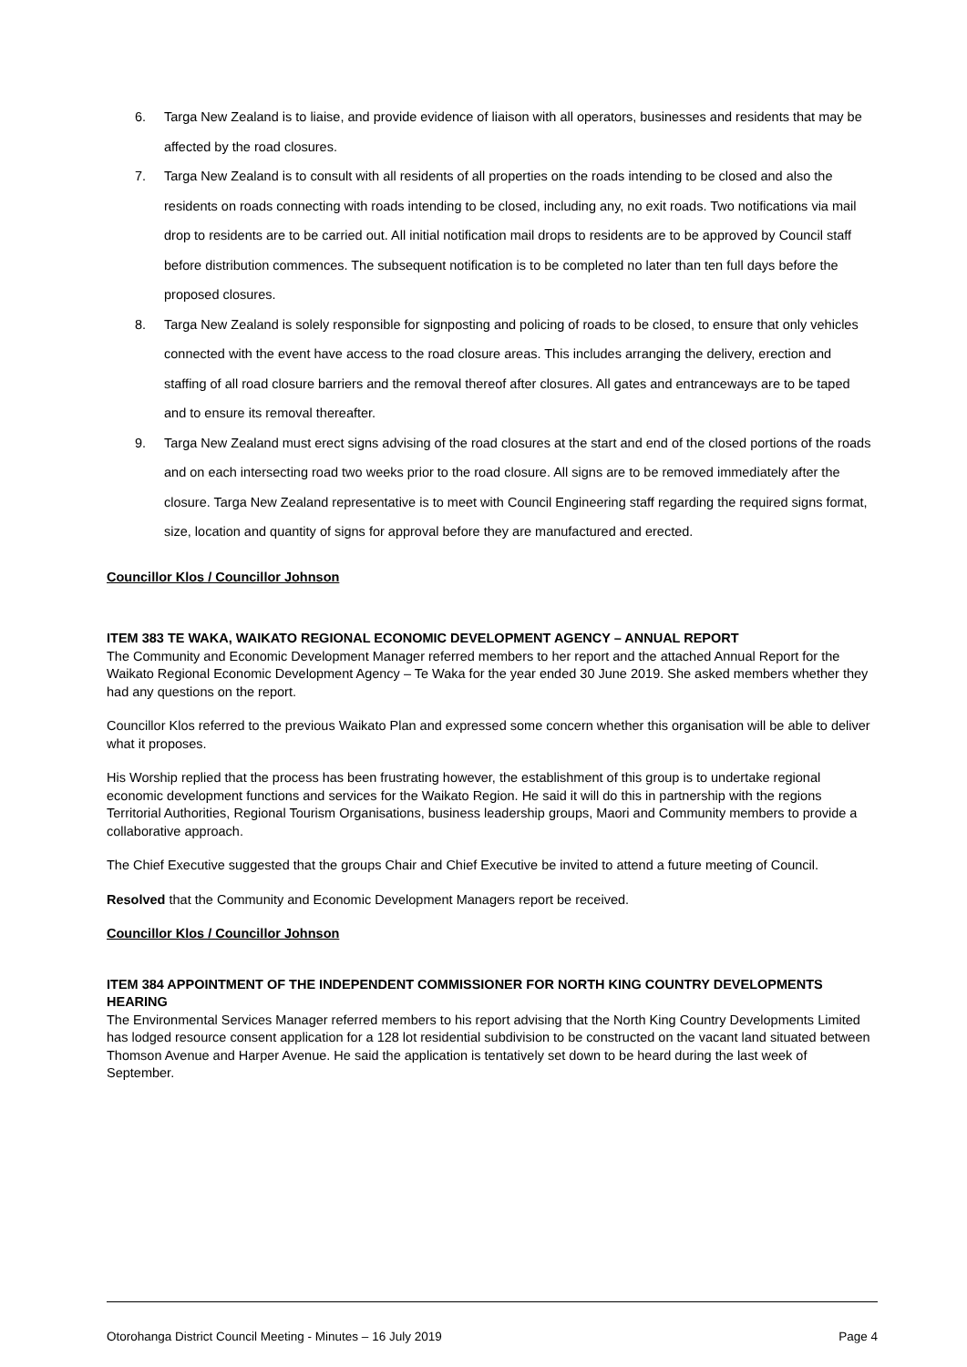6. Targa New Zealand is to liaise, and provide evidence of liaison with all operators, businesses and residents that may be affected by the road closures.
7. Targa New Zealand is to consult with all residents of all properties on the roads intending to be closed and also the residents on roads connecting with roads intending to be closed, including any, no exit roads. Two notifications via mail drop to residents are to be carried out. All initial notification mail drops to residents are to be approved by Council staff before distribution commences. The subsequent notification is to be completed no later than ten full days before the proposed closures.
8. Targa New Zealand is solely responsible for signposting and policing of roads to be closed, to ensure that only vehicles connected with the event have access to the road closure areas. This includes arranging the delivery, erection and staffing of all road closure barriers and the removal thereof after closures. All gates and entranceways are to be taped and to ensure its removal thereafter.
9. Targa New Zealand must erect signs advising of the road closures at the start and end of the closed portions of the roads and on each intersecting road two weeks prior to the road closure. All signs are to be removed immediately after the closure. Targa New Zealand representative is to meet with Council Engineering staff regarding the required signs format, size, location and quantity of signs for approval before they are manufactured and erected.
Councillor Klos / Councillor Johnson
ITEM 383 TE WAKA, WAIKATO REGIONAL ECONOMIC DEVELOPMENT AGENCY – ANNUAL REPORT
The Community and Economic Development Manager referred members to her report and the attached Annual Report for the Waikato Regional Economic Development Agency – Te Waka for the year ended 30 June 2019. She asked members whether they had any questions on the report.
Councillor Klos referred to the previous Waikato Plan and expressed some concern whether this organisation will be able to deliver what it proposes.
His Worship replied that the process has been frustrating however, the establishment of this group is to undertake regional economic development functions and services for the Waikato Region. He said it will do this in partnership with the regions Territorial Authorities, Regional Tourism Organisations, business leadership groups, Maori and Community members to provide a collaborative approach.
The Chief Executive suggested that the groups Chair and Chief Executive be invited to attend a future meeting of Council.
Resolved that the Community and Economic Development Managers report be received.
Councillor Klos / Councillor Johnson
ITEM 384 APPOINTMENT OF THE INDEPENDENT COMMISSIONER FOR NORTH KING COUNTRY DEVELOPMENTS HEARING
The Environmental Services Manager referred members to his report advising that the North King Country Developments Limited has lodged resource consent application for a 128 lot residential subdivision to be constructed on the vacant land situated between Thomson Avenue and Harper Avenue. He said the application is tentatively set down to be heard during the last week of September.
Otorohanga District Council Meeting - Minutes – 16 July 2019 Page 4